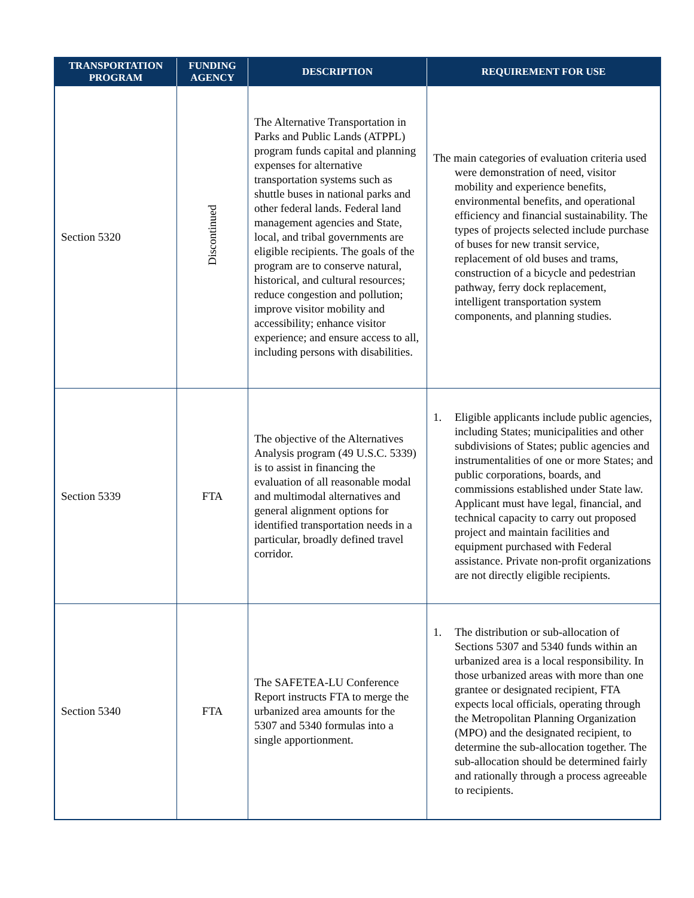| TRANSPORTATION PROGRAM | FUNDING AGENCY | DESCRIPTION | REQUIREMENT FOR USE |
| --- | --- | --- | --- |
| Section 5320 | Discontinued | The Alternative Transportation in Parks and Public Lands (ATPPL) program funds capital and planning expenses for alternative transportation systems such as shuttle buses in national parks and other federal lands. Federal land management agencies and State, local, and tribal governments are eligible recipients. The goals of the program are to conserve natural, historical, and cultural resources; reduce congestion and pollution; improve visitor mobility and accessibility; enhance visitor experience; and ensure access to all, including persons with disabilities. | The main categories of evaluation criteria used were demonstration of need, visitor mobility and experience benefits, environmental benefits, and operational efficiency and financial sustainability. The types of projects selected include purchase of buses for new transit service, replacement of old buses and trams, construction of a bicycle and pedestrian pathway, ferry dock replacement, intelligent transportation system components, and planning studies. |
| Section 5339 | FTA | The objective of the Alternatives Analysis program (49 U.S.C. 5339) is to assist in financing the evaluation of all reasonable modal and multimodal alternatives and general alignment options for identified transportation needs in a particular, broadly defined travel corridor. | 1. Eligible applicants include public agencies, including States; municipalities and other subdivisions of States; public agencies and instrumentalities of one or more States; and public corporations, boards, and commissions established under State law. Applicant must have legal, financial, and technical capacity to carry out proposed project and maintain facilities and equipment purchased with Federal assistance. Private non-profit organizations are not directly eligible recipients. |
| Section 5340 | FTA | The SAFETEA-LU Conference Report instructs FTA to merge the urbanized area amounts for the 5307 and 5340 formulas into a single apportionment. | 1. The distribution or sub-allocation of Sections 5307 and 5340 funds within an urbanized area is a local responsibility. In those urbanized areas with more than one grantee or designated recipient, FTA expects local officials, operating through the Metropolitan Planning Organization (MPO) and the designated recipient, to determine the sub-allocation together. The sub-allocation should be determined fairly and rationally through a process agreeable to recipients. |